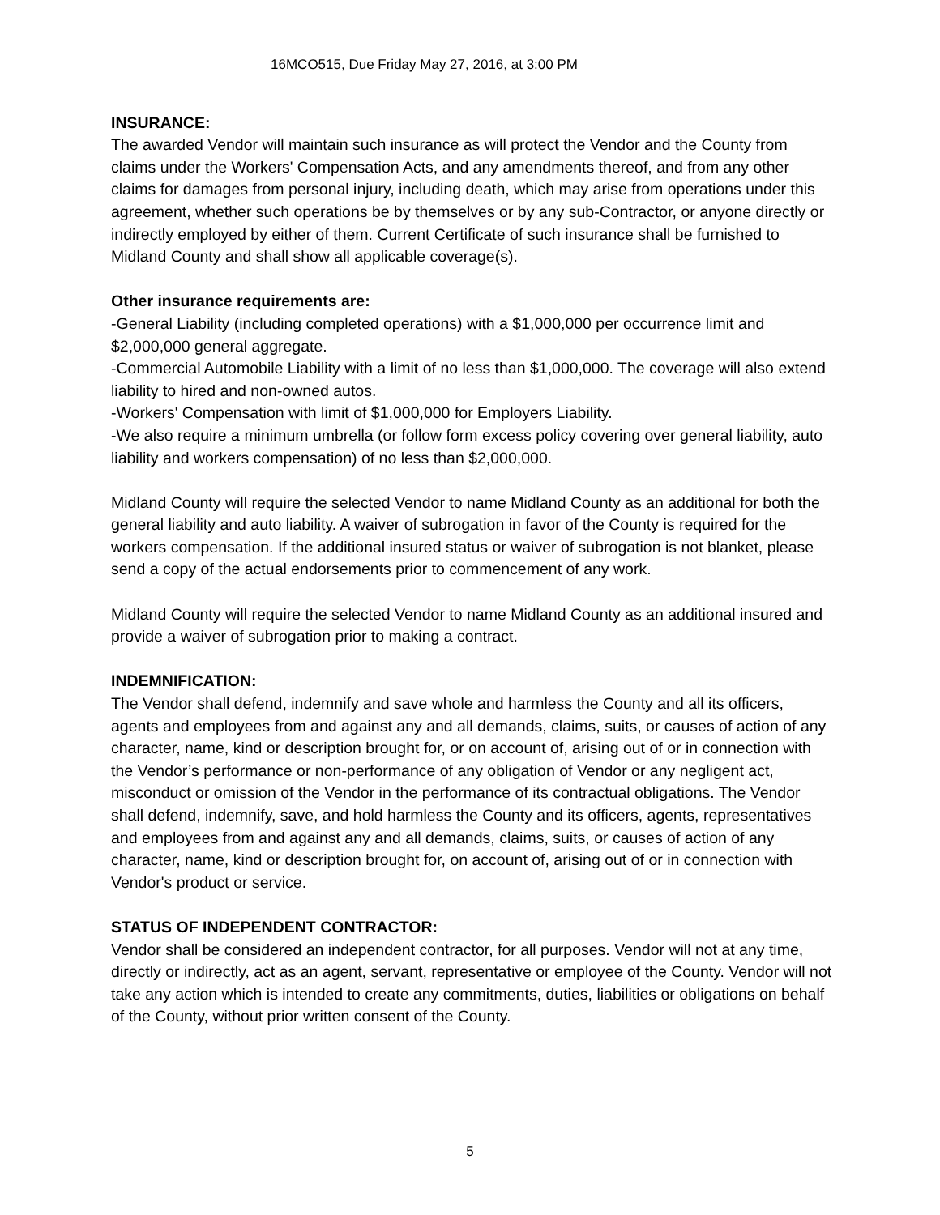16MCO515, Due Friday May 27, 2016, at 3:00 PM
INSURANCE:
The awarded Vendor will maintain such insurance as will protect the Vendor and the County from claims under the Workers' Compensation Acts, and any amendments thereof, and from any other claims for damages from personal injury, including death, which may arise from operations under this agreement, whether such operations be by themselves or by any sub-Contractor, or anyone directly or indirectly employed by either of them. Current Certificate of such insurance shall be furnished to Midland County and shall show all applicable coverage(s).
Other insurance requirements are:
-General Liability (including completed operations) with a $1,000,000 per occurrence limit and $2,000,000 general aggregate.
-Commercial Automobile Liability with a limit of no less than $1,000,000. The coverage will also extend liability to hired and non-owned autos.
-Workers' Compensation with limit of $1,000,000 for Employers Liability.
-We also require a minimum umbrella (or follow form excess policy covering over general liability, auto liability and workers compensation) of no less than $2,000,000.
Midland County will require the selected Vendor to name Midland County as an additional for both the general liability and auto liability. A waiver of subrogation in favor of the County is required for the workers compensation. If the additional insured status or waiver of subrogation is not blanket, please send a copy of the actual endorsements prior to commencement of any work.
Midland County will require the selected Vendor to name Midland County as an additional insured and provide a waiver of subrogation prior to making a contract.
INDEMNIFICATION:
The Vendor shall defend, indemnify and save whole and harmless the County and all its officers, agents and employees from and against any and all demands, claims, suits, or causes of action of any character, name, kind or description brought for, or on account of, arising out of or in connection with the Vendor’s performance or non-performance of any obligation of Vendor or any negligent act, misconduct or omission of the Vendor in the performance of its contractual obligations. The Vendor shall defend, indemnify, save, and hold harmless the County and its officers, agents, representatives and employees from and against any and all demands, claims, suits, or causes of action of any character, name, kind or description brought for, on account of, arising out of or in connection with Vendor's product or service.
STATUS OF INDEPENDENT CONTRACTOR:
Vendor shall be considered an independent contractor, for all purposes. Vendor will not at any time, directly or indirectly, act as an agent, servant, representative or employee of the County. Vendor will not take any action which is intended to create any commitments, duties, liabilities or obligations on behalf of the County, without prior written consent of the County.
5